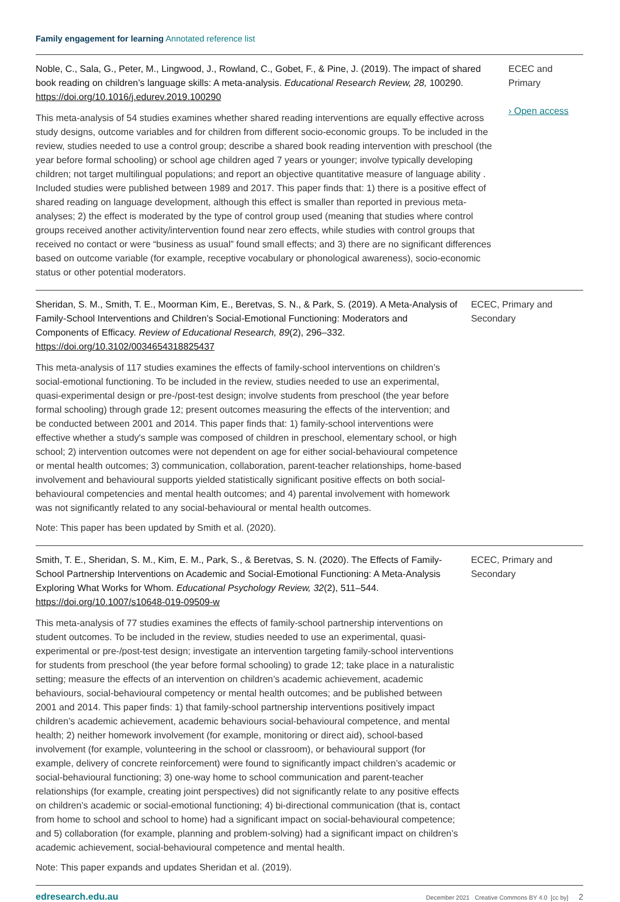Family engagement for learning Annotated reference list
Noble, C., Sala, G., Peter, M., Lingwood, J., Rowland, C., Gobet, F., & Pine, J. (2019). The impact of shared book reading on children’s language skills: A meta-analysis. Educational Research Review, 28, 100290. https://doi.org/10.1016/j.edurev.2019.100290
This meta-analysis of 54 studies examines whether shared reading interventions are equally effective across study designs, outcome variables and for children from different socio-economic groups. To be included in the review, studies needed to use a control group; describe a shared book reading intervention with preschool (the year before formal schooling) or school age children aged 7 years or younger; involve typically developing children; not target multilingual populations; and report an objective quantitative measure of language ability . Included studies were published between 1989 and 2017. This paper finds that: 1) there is a positive effect of shared reading on language development, although this effect is smaller than reported in previous meta-analyses; 2) the effect is moderated by the type of control group used (meaning that studies where control groups received another activity/intervention found near zero effects, while studies with control groups that received no contact or were “business as usual” found small effects; and 3) there are no significant differences based on outcome variable (for example, receptive vocabulary or phonological awareness), socio-economic status or other potential moderators.
ECEC and Primary
› Open access
Sheridan, S. M., Smith, T. E., Moorman Kim, E., Beretvas, S. N., & Park, S. (2019). A Meta-Analysis of Family-School Interventions and Children’s Social-Emotional Functioning: Moderators and Components of Efficacy. Review of Educational Research, 89(2), 296–332. https://doi.org/10.3102/0034654318825437
This meta-analysis of 117 studies examines the effects of family-school interventions on children’s social-emotional functioning. To be included in the review, studies needed to use an experimental, quasi-experimental design or pre-/post-test design; involve students from preschool (the year before formal schooling) through grade 12; present outcomes measuring the effects of the intervention; and be conducted between 2001 and 2014. This paper finds that: 1) family-school interventions were effective whether a study's sample was composed of children in preschool, elementary school, or high school; 2) intervention outcomes were not dependent on age for either social-behavioural competence or mental health outcomes; 3) communication, collaboration, parent-teacher relationships, home-based involvement and behavioural supports yielded statistically significant positive effects on both social-behavioural competencies and mental health outcomes; and 4) parental involvement with homework was not significantly related to any social-behavioural or mental health outcomes.
Note: This paper has been updated by Smith et al. (2020).
ECEC, Primary and Secondary
Smith, T. E., Sheridan, S. M., Kim, E. M., Park, S., & Beretvas, S. N. (2020). The Effects of Family-School Partnership Interventions on Academic and Social-Emotional Functioning: A Meta-Analysis Exploring What Works for Whom. Educational Psychology Review, 32(2), 511–544. https://doi.org/10.1007/s10648-019-09509-w
This meta-analysis of 77 studies examines the effects of family-school partnership interventions on student outcomes. To be included in the review, studies needed to use an experimental, quasi-experimental or pre-/post-test design; investigate an intervention targeting family-school interventions for students from preschool (the year before formal schooling) to grade 12; take place in a naturalistic setting; measure the effects of an intervention on children’s academic achievement, academic behaviours, social-behavioural competency or mental health outcomes; and be published between 2001 and 2014. This paper finds: 1) that family-school partnership interventions positively impact children’s academic achievement, academic behaviours social-behavioural competence, and mental health; 2) neither homework involvement (for example, monitoring or direct aid), school-based involvement (for example, volunteering in the school or classroom), or behavioural support (for example, delivery of concrete reinforcement) were found to significantly impact children’s academic or social-behavioural functioning; 3) one-way home to school communication and parent-teacher relationships (for example, creating joint perspectives) did not significantly relate to any positive effects on children’s academic or social-emotional functioning; 4) bi-directional communication (that is, contact from home to school and school to home) had a significant impact on social-behavioural competence; and 5) collaboration (for example, planning and problem-solving) had a significant impact on children’s academic achievement, social-behavioural competence and mental health.
Note: This paper expands and updates Sheridan et al. (2019).
ECEC, Primary and Secondary
edresearch.edu.au December 2021 Creative Commons BY 4.0 [cc by] 2